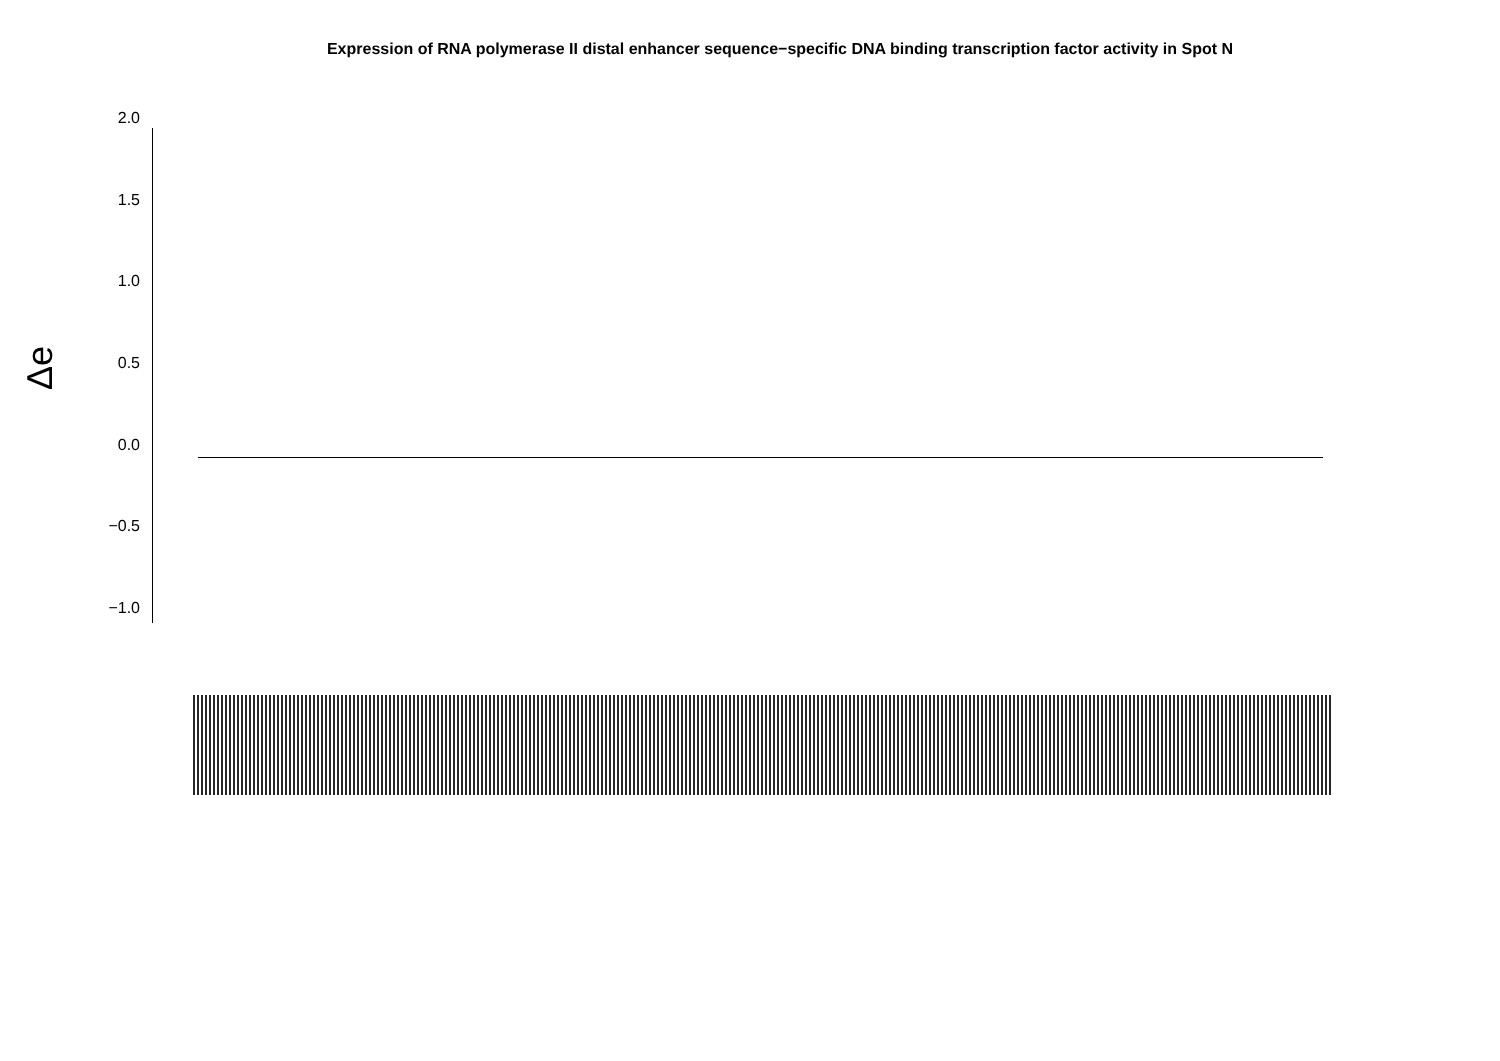Expression of RNA polymerase II distal enhancer sequence−specific DNA binding transcription factor activity in Spot N
Δe
2.0
1.5
1.0
0.5
0.0
−0.5
−1.0